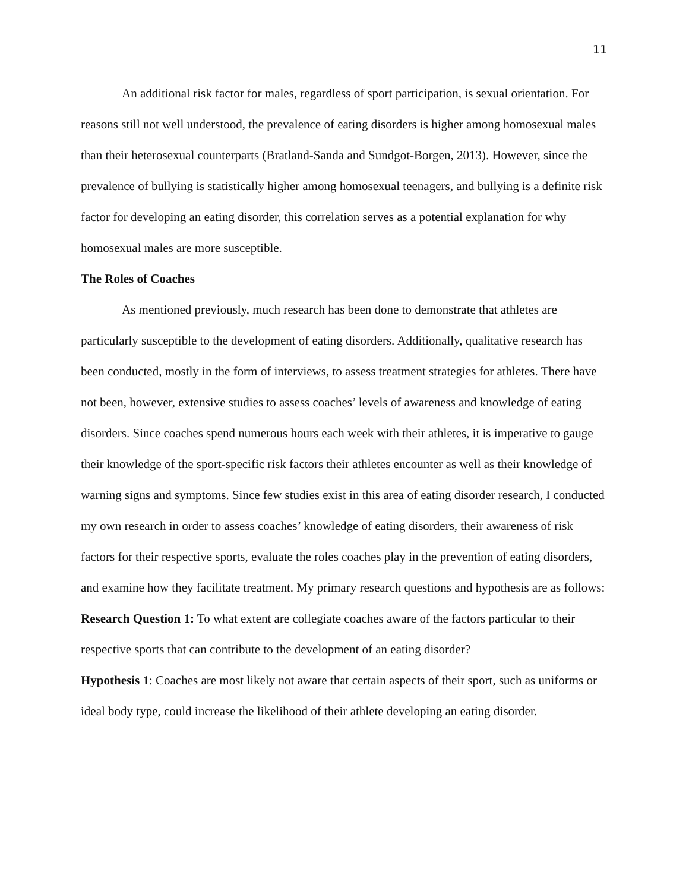11
An additional risk factor for males, regardless of sport participation, is sexual orientation. For reasons still not well understood, the prevalence of eating disorders is higher among homosexual males than their heterosexual counterparts (Bratland-Sanda and Sundgot-Borgen, 2013). However, since the prevalence of bullying is statistically higher among homosexual teenagers, and bullying is a definite risk factor for developing an eating disorder, this correlation serves as a potential explanation for why homosexual males are more susceptible.
The Roles of Coaches
As mentioned previously, much research has been done to demonstrate that athletes are particularly susceptible to the development of eating disorders. Additionally, qualitative research has been conducted, mostly in the form of interviews, to assess treatment strategies for athletes. There have not been, however, extensive studies to assess coaches’ levels of awareness and knowledge of eating disorders. Since coaches spend numerous hours each week with their athletes, it is imperative to gauge their knowledge of the sport-specific risk factors their athletes encounter as well as their knowledge of warning signs and symptoms. Since few studies exist in this area of eating disorder research, I conducted my own research in order to assess coaches’ knowledge of eating disorders, their awareness of risk factors for their respective sports, evaluate the roles coaches play in the prevention of eating disorders, and examine how they facilitate treatment. My primary research questions and hypothesis are as follows:
Research Question 1: To what extent are collegiate coaches aware of the factors particular to their respective sports that can contribute to the development of an eating disorder?
Hypothesis 1: Coaches are most likely not aware that certain aspects of their sport, such as uniforms or ideal body type, could increase the likelihood of their athlete developing an eating disorder.